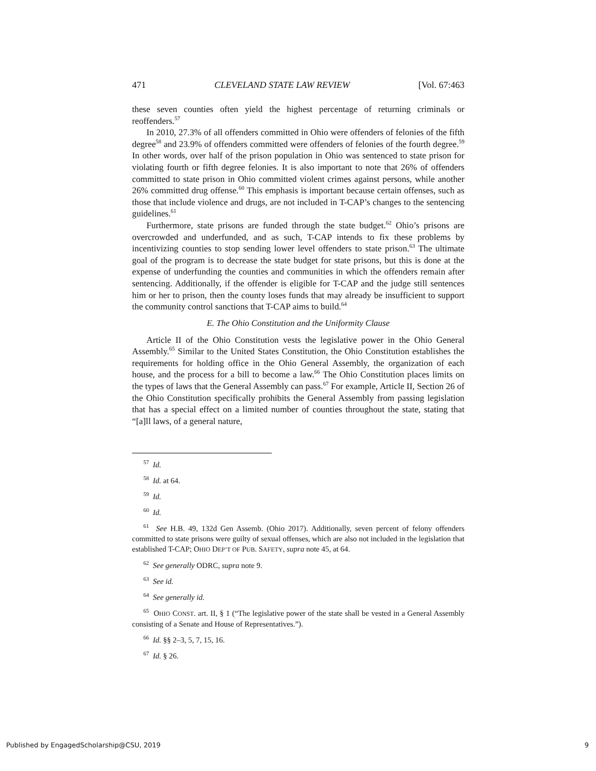471 CLEVELAND STATE LAW REVIEW [Vol. 67:463
these seven counties often yield the highest percentage of returning criminals or reoffenders.<sup>57</sup>
In 2010, 27.3% of all offenders committed in Ohio were offenders of felonies of the fifth degree<sup>58</sup> and 23.9% of offenders committed were offenders of felonies of the fourth degree.<sup>59</sup> In other words, over half of the prison population in Ohio was sentenced to state prison for violating fourth or fifth degree felonies. It is also important to note that 26% of offenders committed to state prison in Ohio committed violent crimes against persons, while another 26% committed drug offense.<sup>60</sup> This emphasis is important because certain offenses, such as those that include violence and drugs, are not included in T-CAP’s changes to the sentencing guidelines.<sup>61</sup>
Furthermore, state prisons are funded through the state budget.<sup>62</sup> Ohio’s prisons are overcrowded and underfunded, and as such, T-CAP intends to fix these problems by incentivizing counties to stop sending lower level offenders to state prison.<sup>63</sup> The ultimate goal of the program is to decrease the state budget for state prisons, but this is done at the expense of underfunding the counties and communities in which the offenders remain after sentencing. Additionally, if the offender is eligible for T-CAP and the judge still sentences him or her to prison, then the county loses funds that may already be insufficient to support the community control sanctions that T-CAP aims to build.<sup>64</sup>
E. The Ohio Constitution and the Uniformity Clause
Article II of the Ohio Constitution vests the legislative power in the Ohio General Assembly.<sup>65</sup> Similar to the United States Constitution, the Ohio Constitution establishes the requirements for holding office in the Ohio General Assembly, the organization of each house, and the process for a bill to become a law.<sup>66</sup> The Ohio Constitution places limits on the types of laws that the General Assembly can pass.<sup>67</sup> For example, Article II, Section 26 of the Ohio Constitution specifically prohibits the General Assembly from passing legislation that has a special effect on a limited number of counties throughout the state, stating that “[a]ll laws, of a general nature,
<sup>57</sup> Id.
<sup>58</sup> Id. at 64.
<sup>59</sup> Id.
<sup>60</sup> Id.
<sup>61</sup> See H.B. 49, 132d Gen Assemb. (Ohio 2017). Additionally, seven percent of felony offenders committed to state prisons were guilty of sexual offenses, which are also not included in the legislation that established T-CAP; OHIO DEP’T OF PUB. SAFETY, supra note 45, at 64.
<sup>62</sup> See generally ODRC, supra note 9.
<sup>63</sup> See id.
<sup>64</sup> See generally id.
<sup>65</sup> OHIO CONST. art. II, § 1 (“The legislative power of the state shall be vested in a General Assembly consisting of a Senate and House of Representatives.”).
<sup>66</sup> Id. §§ 2–3, 5, 7, 15, 16.
<sup>67</sup> Id. § 26.
Published by EngagedScholarship@CSU, 2019 9